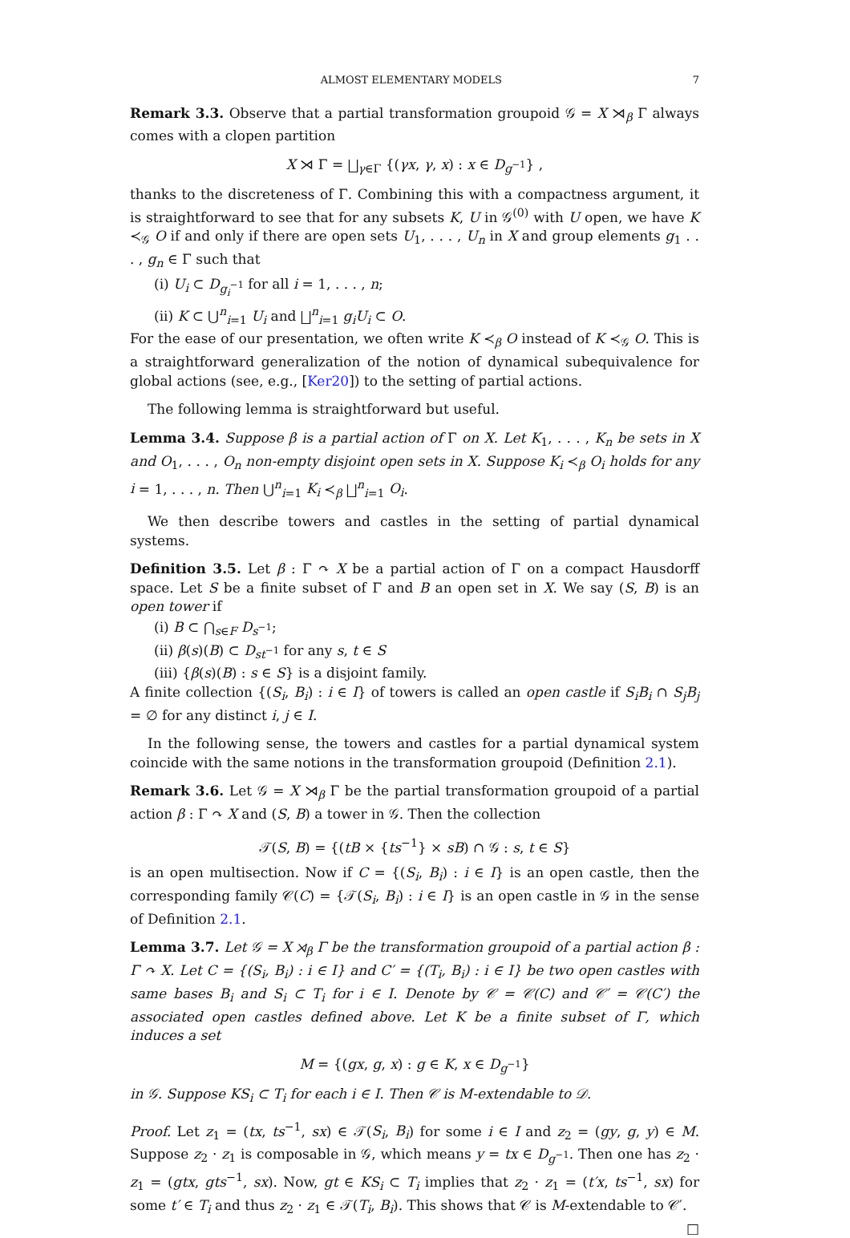ALMOST ELEMENTARY MODELS 7
Remark 3.3. Observe that a partial transformation groupoid 𝒢 = X ⋊<sub>β</sub> Γ always comes with a clopen partition
X ⋊ Γ = ⨆<sub>γ∈Γ</sub> {(γx, γ, x) : x ∈ D<sub>g<sup>−1</sup></sub>} ,
thanks to the discreteness of Γ. Combining this with a compactness argument, it is straightforward to see that for any subsets K, U in 𝒢<sup>(0)</sup> with U open, we have K ≺<sub>𝒢</sub> O if and only if there are open sets U<sub>1</sub>, . . . , U<sub>n</sub> in X and group elements g<sub>1</sub> . . . , g<sub>n</sub> ∈ Γ such that
(i) U<sub>i</sub> ⊂ D<sub>g<sub>i</sub><sup>−1</sup></sub> for all i = 1, . . . , n;
(ii) K ⊂ ⋃<sup>n</sup><sub>i=1</sub> U<sub>i</sub> and ⨆<sup>n</sup><sub>i=1</sub> g<sub>i</sub>U<sub>i</sub> ⊂ O.
For the ease of our presentation, we often write K ≺<sub>β</sub> O instead of K ≺<sub>𝒢</sub> O. This is a straightforward generalization of the notion of dynamical subequivalence for global actions (see, e.g., [Ker20]) to the setting of partial actions.
The following lemma is straightforward but useful.
Lemma 3.4. Suppose β is a partial action of Γ on X. Let K<sub>1</sub>, . . . , K<sub>n</sub> be sets in X and O<sub>1</sub>, . . . , O<sub>n</sub> non-empty disjoint open sets in X. Suppose K<sub>i</sub> ≺<sub>β</sub> O<sub>i</sub> holds for any i = 1, . . . , n. Then ⋃<sup>n</sup><sub>i=1</sub> K<sub>i</sub> ≺<sub>β</sub> ⨆<sup>n</sup><sub>i=1</sub> O<sub>i</sub>.
We then describe towers and castles in the setting of partial dynamical systems.
Definition 3.5. Let β : Γ ↷ X be a partial action of Γ on a compact Hausdorff space. Let S be a finite subset of Γ and B an open set in X. We say (S, B) is an open tower if
(i) B ⊂ ⋂<sub>s∈F</sub> D<sub>s<sup>−1</sup></sub>;
(ii) β(s)(B) ⊂ D<sub>st<sup>−1</sup></sub> for any s, t ∈ S
(iii) {β(s)(B) : s ∈ S} is a disjoint family.
A finite collection {(S<sub>i</sub>, B<sub>i</sub>) : i ∈ I} of towers is called an open castle if S<sub>i</sub>B<sub>i</sub> ∩ S<sub>j</sub>B<sub>j</sub> = ∅ for any distinct i, j ∈ I.
In the following sense, the towers and castles for a partial dynamical system coincide with the same notions in the transformation groupoid (Definition 2.1).
Remark 3.6. Let 𝒢 = X ⋊<sub>β</sub> Γ be the partial transformation groupoid of a partial action β : Γ ↷ X and (S, B) a tower in 𝒢. Then the collection
𝒯(S, B) = {(tB × {ts<sup>−1</sup>} × sB) ∩ 𝒢 : s, t ∈ S}
is an open multisection. Now if C = {(S<sub>i</sub>, B<sub>i</sub>) : i ∈ I} is an open castle, then the corresponding family 𝒞(C) = {𝒯(S<sub>i</sub>, B<sub>i</sub>) : i ∈ I} is an open castle in 𝒢 in the sense of Definition 2.1.
Lemma 3.7. Let 𝒢 = X ⋊<sub>β</sub> Γ be the transformation groupoid of a partial action β : Γ ↷ X. Let C = {(S<sub>i</sub>, B<sub>i</sub>) : i ∈ I} and C′ = {(T<sub>i</sub>, B<sub>i</sub>) : i ∈ I} be two open castles with same bases B<sub>i</sub> and S<sub>i</sub> ⊂ T<sub>i</sub> for i ∈ I. Denote by 𝒞 = 𝒞(C) and 𝒞′ = 𝒞(C′) the associated open castles defined above. Let K be a finite subset of Γ, which induces a set
M = {(gx, g, x) : g ∈ K, x ∈ D<sub>g<sup>−1</sup></sub>}
in 𝒢. Suppose KS<sub>i</sub> ⊂ T<sub>i</sub> for each i ∈ I. Then 𝒞 is M-extendable to 𝒟.
Proof. Let z<sub>1</sub> = (tx, ts<sup>−1</sup>, sx) ∈ 𝒯(S<sub>i</sub>, B<sub>i</sub>) for some i ∈ I and z<sub>2</sub> = (gy, g, y) ∈ M. Suppose z<sub>2</sub> · z<sub>1</sub> is composable in 𝒢, which means y = tx ∈ D<sub>g<sup>−1</sup></sub>. Then one has z<sub>2</sub> · z<sub>1</sub> = (gtx, gts<sup>−1</sup>, sx). Now, gt ∈ KS<sub>i</sub> ⊂ T<sub>i</sub> implies that z<sub>2</sub> · z<sub>1</sub> = (t′x, ts<sup>−1</sup>, sx) for some t′ ∈ T<sub>i</sub> and thus z<sub>2</sub> · z<sub>1</sub> ∈ 𝒯(T<sub>i</sub>, B<sub>i</sub>). This shows that 𝒞 is M-extendable to 𝒞′. □